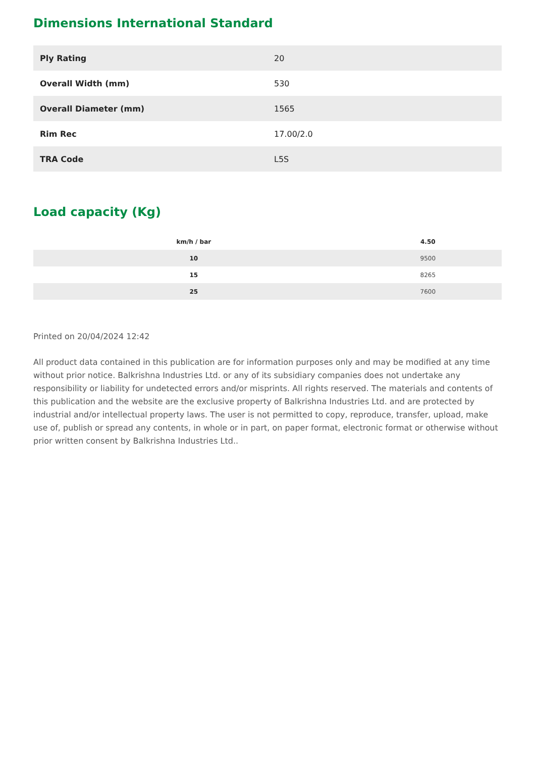Dimensions International Standard
| Ply Rating | 20 |
| Overall Width (mm) | 530 |
| Overall Diameter (mm) | 1565 |
| Rim Rec | 17.00/2.0 |
| TRA Code | L5S |
Load capacity (Kg)
| km/h / bar | 4.50 |
| --- | --- |
| 10 | 9500 |
| 15 | 8265 |
| 25 | 7600 |
Printed on 20/04/2024 12:42
All product data contained in this publication are for information purposes only and may be modified at any time without prior notice. Balkrishna Industries Ltd. or any of its subsidiary companies does not undertake any responsibility or liability for undetected errors and/or misprints. All rights reserved. The materials and contents of this publication and the website are the exclusive property of Balkrishna Industries Ltd. and are protected by industrial and/or intellectual property laws. The user is not permitted to copy, reproduce, transfer, upload, make use of, publish or spread any contents, in whole or in part, on paper format, electronic format or otherwise without prior written consent by Balkrishna Industries Ltd..